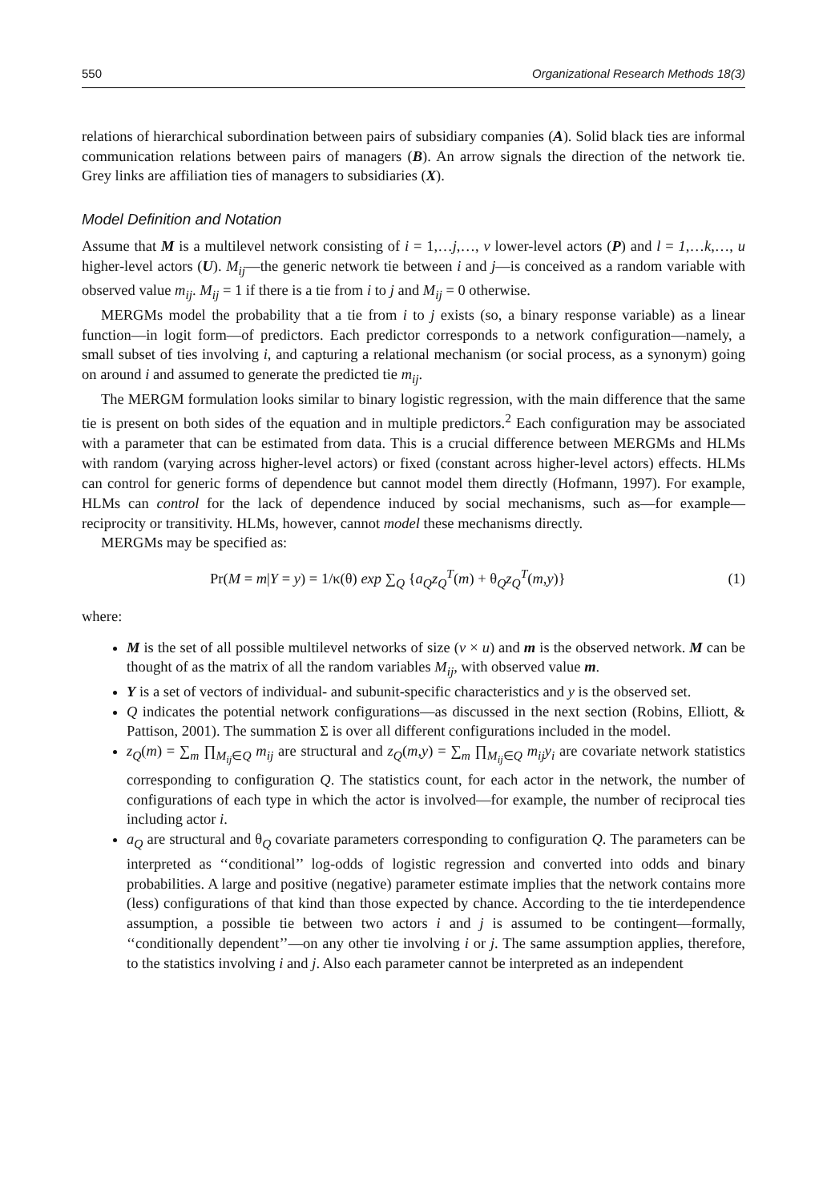550 Organizational Research Methods 18(3)
relations of hierarchical subordination between pairs of subsidiary companies (A). Solid black ties are informal communication relations between pairs of managers (B). An arrow signals the direction of the network tie. Grey links are affiliation ties of managers to subsidiaries (X).
Model Definition and Notation
Assume that M is a multilevel network consisting of i = 1,…j,…, v lower-level actors (P) and l = 1,…k,…, u higher-level actors (U). M<sub>ij</sub>—the generic network tie between i and j—is conceived as a random variable with observed value m<sub>ij</sub>. M<sub>ij</sub> = 1 if there is a tie from i to j and M<sub>ij</sub> = 0 otherwise.
MERGMs model the probability that a tie from i to j exists (so, a binary response variable) as a linear function—in logit form—of predictors. Each predictor corresponds to a network configuration—namely, a small subset of ties involving i, and capturing a relational mechanism (or social process, as a synonym) going on around i and assumed to generate the predicted tie m<sub>ij</sub>.
The MERGM formulation looks similar to binary logistic regression, with the main difference that the same tie is present on both sides of the equation and in multiple predictors.<sup>2</sup> Each configuration may be associated with a parameter that can be estimated from data. This is a crucial difference between MERGMs and HLMs with random (varying across higher-level actors) or fixed (constant across higher-level actors) effects. HLMs can control for generic forms of dependence but cannot model them directly (Hofmann, 1997). For example, HLMs can control for the lack of dependence induced by social mechanisms, such as—for example—reciprocity or transitivity. HLMs, however, cannot model these mechanisms directly.
MERGMs may be specified as:
Pr(M = m|Y = y) = 1/κ(θ) exp ∑<sub>Q</sub> {a<sub>Q</sub>z<sub>Q</sub><sup>T</sup>(m) + θ<sub>Q</sub>z<sub>Q</sub><sup>T</sup>(m,y)} (1)
where:
M is the set of all possible multilevel networks of size (v × u) and m is the observed network. M can be thought of as the matrix of all the random variables M<sub>ij</sub>, with observed value m.
Y is a set of vectors of individual- and subunit-specific characteristics and y is the observed set.
Q indicates the potential network configurations—as discussed in the next section (Robins, Elliott, & Pattison, 2001). The summation Σ is over all different configurations included in the model.
z<sub>Q</sub>(m) = ∑<sub>m</sub> ∏<sub>M<sub>ij</sub>∈Q</sub> m<sub>ij</sub> are structural and z<sub>Q</sub>(m,y) = ∑<sub>m</sub> ∏<sub>M<sub>ij</sub>∈Q</sub> m<sub>ij</sub>y<sub>i</sub> are covariate network statistics corresponding to configuration Q. The statistics count, for each actor in the network, the number of configurations of each type in which the actor is involved—for example, the number of reciprocal ties including actor i.
a<sub>Q</sub> are structural and θ<sub>Q</sub> covariate parameters corresponding to configuration Q. The parameters can be interpreted as ‘‘conditional’’ log-odds of logistic regression and converted into odds and binary probabilities. A large and positive (negative) parameter estimate implies that the network contains more (less) configurations of that kind than those expected by chance. According to the tie interdependence assumption, a possible tie between two actors i and j is assumed to be contingent—formally, ‘‘conditionally dependent’’—on any other tie involving i or j. The same assumption applies, therefore, to the statistics involving i and j. Also each parameter cannot be interpreted as an independent